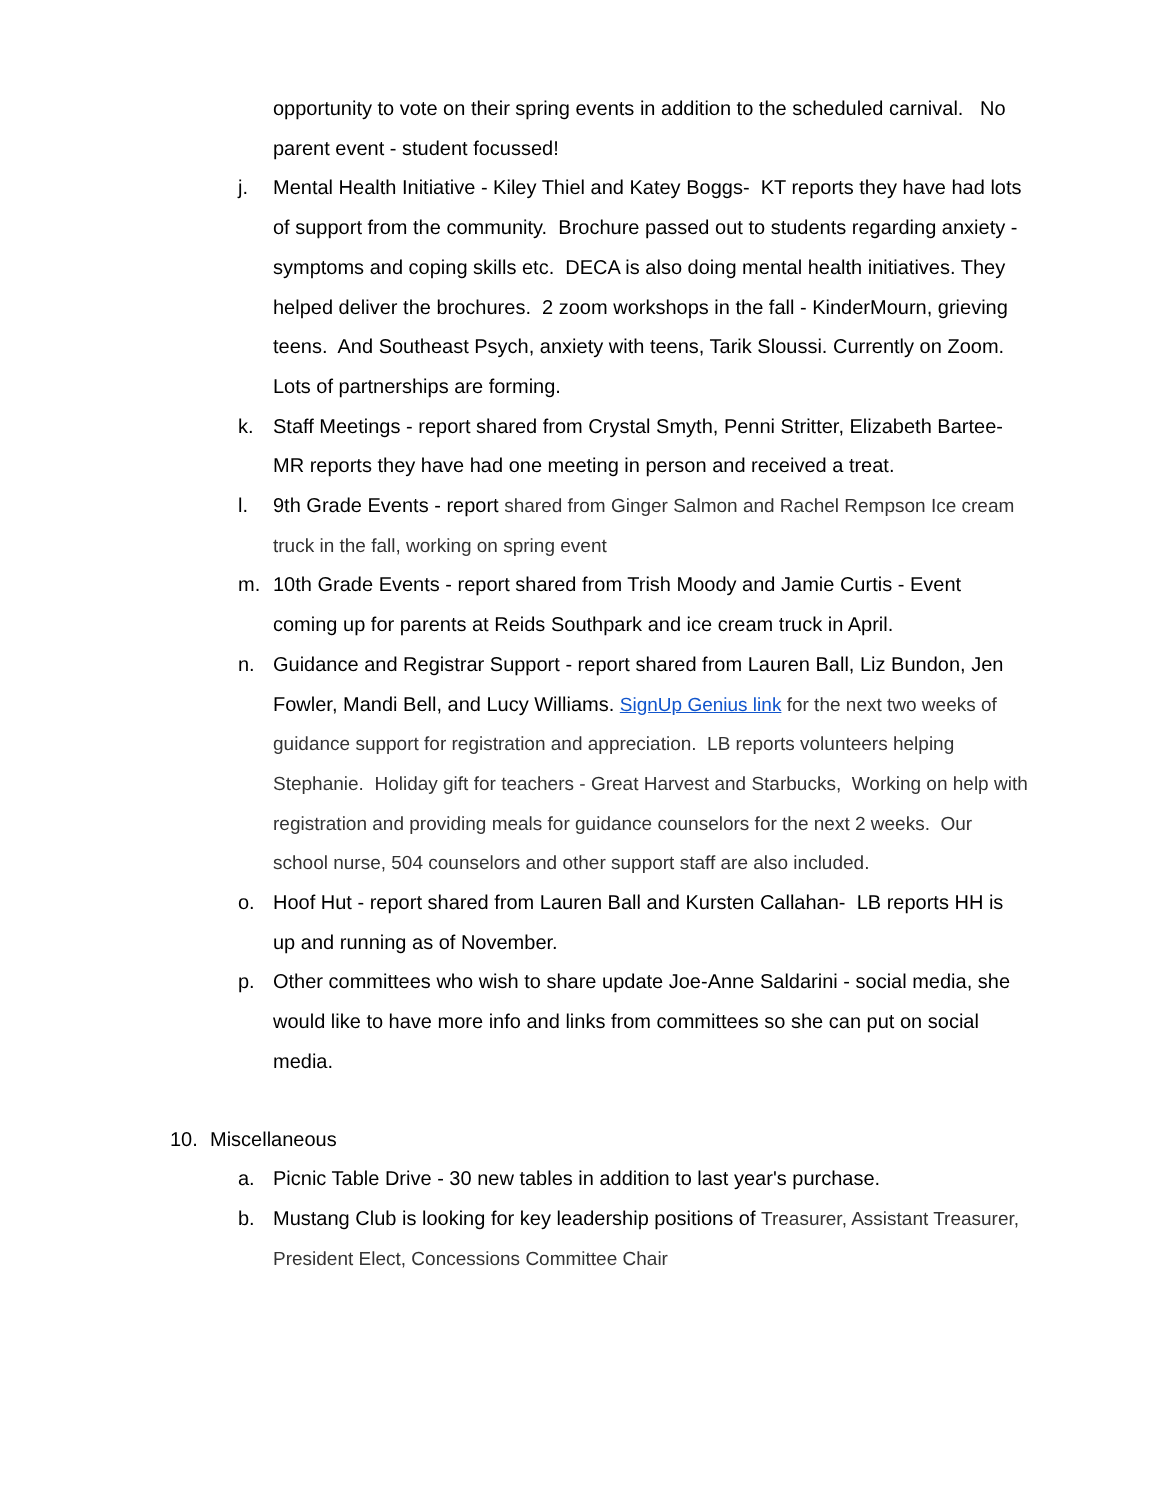opportunity to vote on their spring events in addition to the scheduled carnival. No parent event - student focussed!
j. Mental Health Initiative - Kiley Thiel and Katey Boggs- KT reports they have had lots of support from the community. Brochure passed out to students regarding anxiety - symptoms and coping skills etc. DECA is also doing mental health initiatives. They helped deliver the brochures. 2 zoom workshops in the fall - KinderMourn, grieving teens. And Southeast Psych, anxiety with teens, Tarik Sloussi. Currently on Zoom. Lots of partnerships are forming.
k. Staff Meetings - report shared from Crystal Smyth, Penni Stritter, Elizabeth Bartee- MR reports they have had one meeting in person and received a treat.
l. 9th Grade Events - report shared from Ginger Salmon and Rachel Rempson Ice cream truck in the fall, working on spring event
m. 10th Grade Events - report shared from Trish Moody and Jamie Curtis - Event coming up for parents at Reids Southpark and ice cream truck in April.
n. Guidance and Registrar Support - report shared from Lauren Ball, Liz Bundon, Jen Fowler, Mandi Bell, and Lucy Williams. SignUp Genius link for the next two weeks of guidance support for registration and appreciation. LB reports volunteers helping Stephanie. Holiday gift for teachers - Great Harvest and Starbucks, Working on help with registration and providing meals for guidance counselors for the next 2 weeks. Our school nurse, 504 counselors and other support staff are also included.
o. Hoof Hut - report shared from Lauren Ball and Kursten Callahan- LB reports HH is up and running as of November.
p. Other committees who wish to share update Joe-Anne Saldarini - social media, she would like to have more info and links from committees so she can put on social media.
10. Miscellaneous
a. Picnic Table Drive - 30 new tables in addition to last year's purchase.
b. Mustang Club is looking for key leadership positions of Treasurer, Assistant Treasurer, President Elect, Concessions Committee Chair